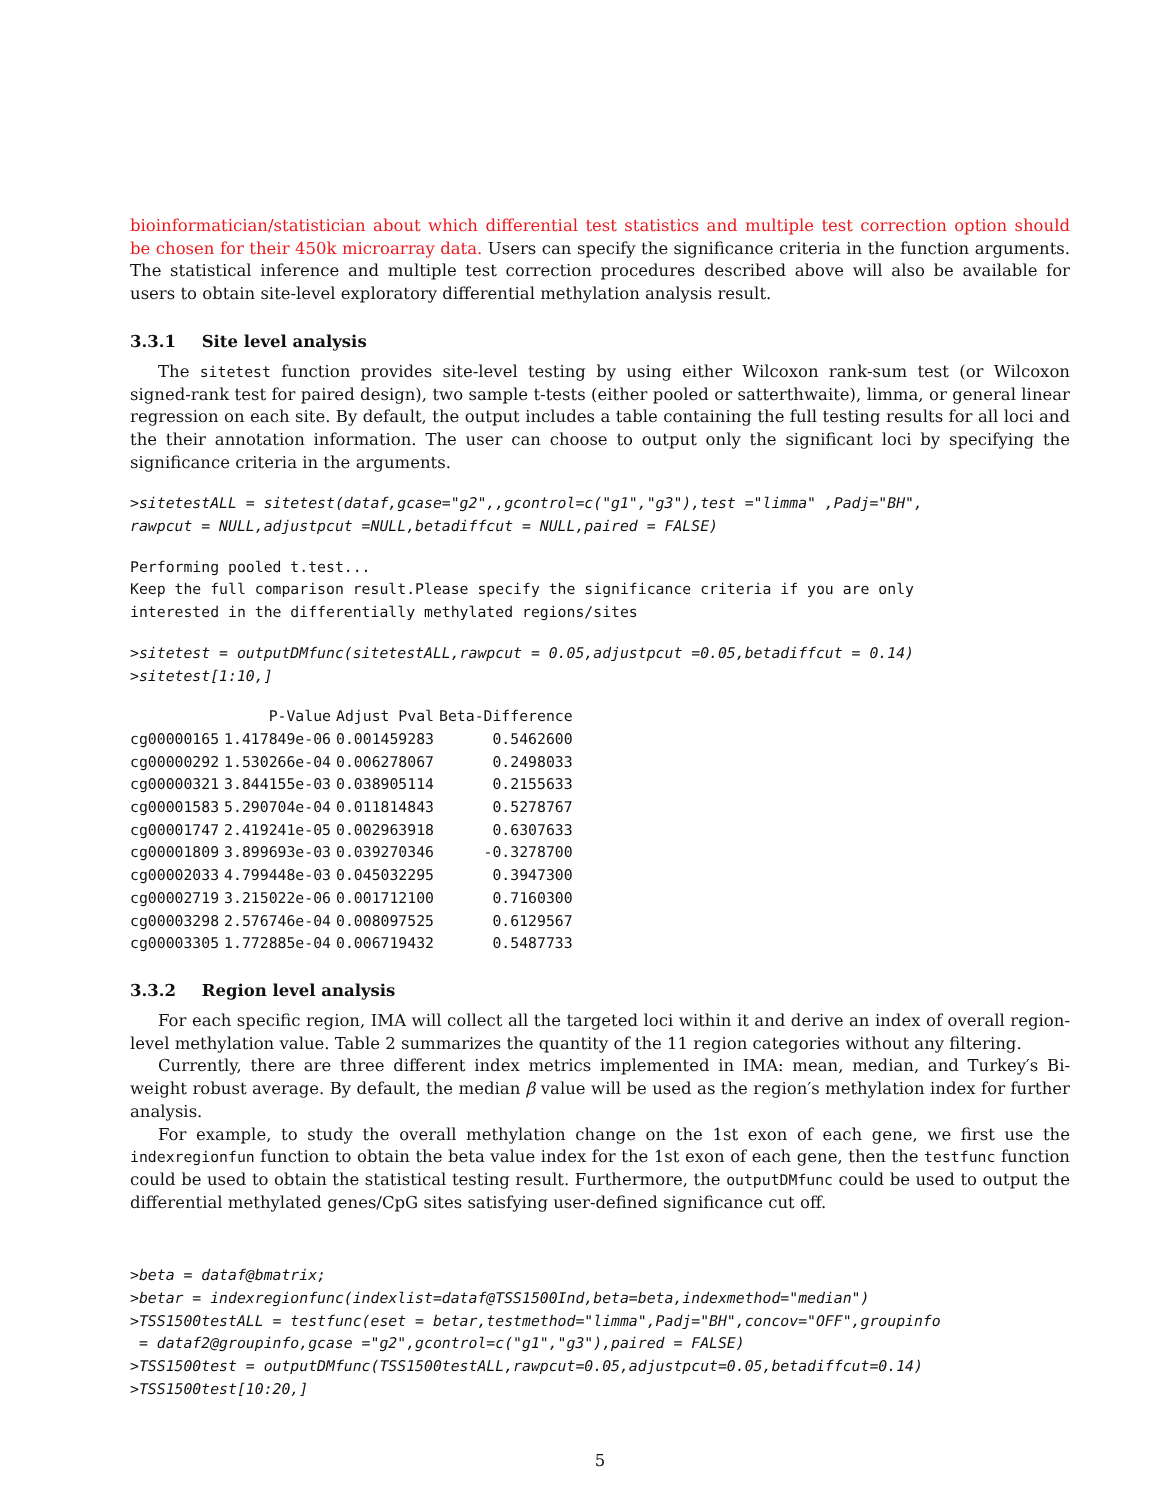bioinformatician/statistician about which differential test statistics and multiple test correction option should be chosen for their 450k microarray data. Users can specify the significance criteria in the function arguments. The statistical inference and multiple test correction procedures described above will also be available for users to obtain site-level exploratory differential methylation analysis result.
3.3.1 Site level analysis
The sitetest function provides site-level testing by using either Wilcoxon rank-sum test (or Wilcoxon signed-rank test for paired design), two sample t-tests (either pooled or satterthwaite), limma, or general linear regression on each site. By default, the output includes a table containing the full testing results for all loci and the their annotation information. The user can choose to output only the significant loci by specifying the significance criteria in the arguments.
>sitetestALL = sitetest(dataf,gcase="g2",,gcontrol=c("g1","g3"),test ="limma" ,Padj="BH",
rawpcut = NULL,adjustpcut =NULL,betadiffcut = NULL,paired = FALSE)
Performing pooled t.test...
Keep the full comparison result.Please specify the significance criteria if you are only
interested in the differentially methylated regions/sites
>sitetest = outputDMfunc(sitetestALL,rawpcut = 0.05,adjustpcut =0.05,betadiffcut = 0.14)
>sitetest[1:10,]
| | P-Value | Adjust Pval | Beta-Difference |
| --- | --- | --- | --- |
| cg00000165 | 1.417849e-06 | 0.001459283 | 0.5462600 |
| cg00000292 | 1.530266e-04 | 0.006278067 | 0.2498033 |
| cg00000321 | 3.844155e-03 | 0.038905114 | 0.2155633 |
| cg00001583 | 5.290704e-04 | 0.011814843 | 0.5278767 |
| cg00001747 | 2.419241e-05 | 0.002963918 | 0.6307633 |
| cg00001809 | 3.899693e-03 | 0.039270346 | -0.3278700 |
| cg00002033 | 4.799448e-03 | 0.045032295 | 0.3947300 |
| cg00002719 | 3.215022e-06 | 0.001712100 | 0.7160300 |
| cg00003298 | 2.576746e-04 | 0.008097525 | 0.6129567 |
| cg00003305 | 1.772885e-04 | 0.006719432 | 0.5487733 |
3.3.2 Region level analysis
For each specific region, IMA will collect all the targeted loci within it and derive an index of overall region-level methylation value. Table 2 summarizes the quantity of the 11 region categories without any filtering.
Currently, there are three different index metrics implemented in IMA: mean, median, and Turkey′s Bi-weight robust average. By default, the median β value will be used as the region′s methylation index for further analysis.
For example, to study the overall methylation change on the 1st exon of each gene, we first use the indexregionfun function to obtain the beta value index for the 1st exon of each gene, then the testfunc function could be used to obtain the statistical testing result. Furthermore, the outputDMfunc could be used to output the differential methylated genes/CpG sites satisfying user-defined significance cut off.
>beta = dataf@bmatrix;
>betar = indexregionfunc(indexlist=dataf@TSS1500Ind,beta=beta,indexmethod="median")
>TSS1500testALL = testfunc(eset = betar,testmethod="limma",Padj="BH",concov="OFF",groupinfo
 = dataf2@groupinfo,gcase ="g2",gcontrol=c("g1","g3"),paired = FALSE)
>TSS1500test = outputDMfunc(TSS1500testALL,rawpcut=0.05,adjustpcut=0.05,betadiffcut=0.14)
>TSS1500test[10:20,]
5